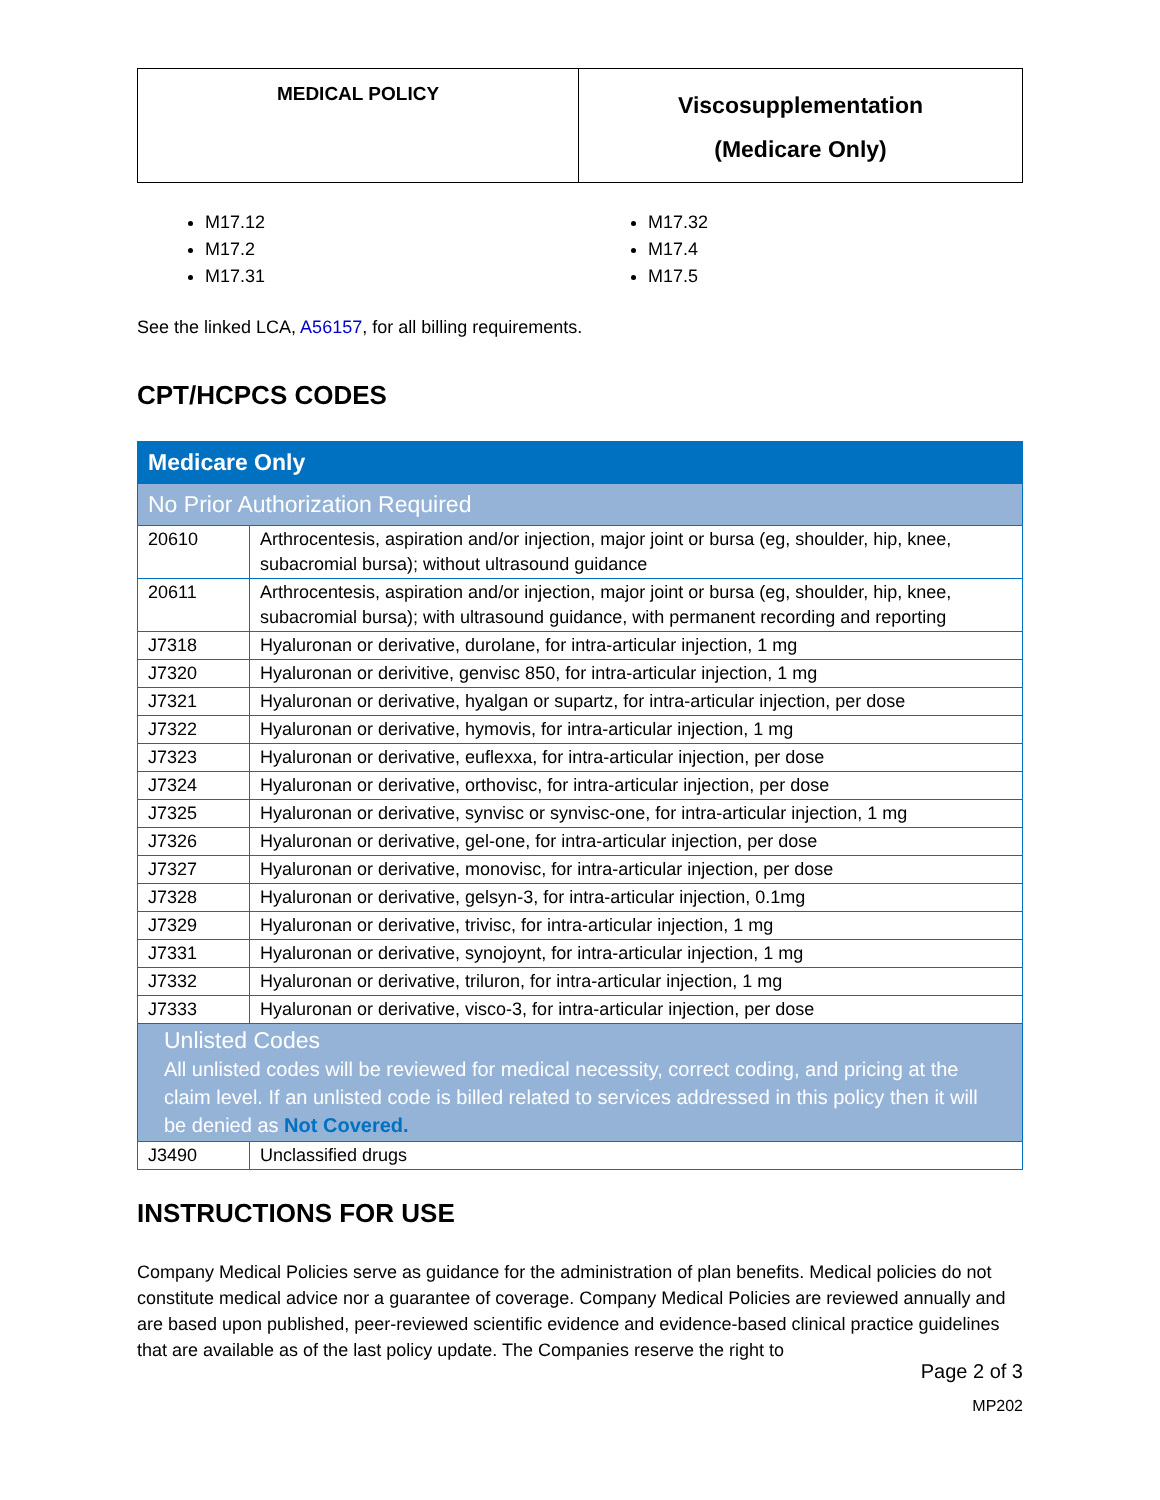| MEDICAL POLICY | Viscosupplementation (Medicare Only) |
M17.12
M17.2
M17.31
M17.32
M17.4
M17.5
See the linked LCA, A56157, for all billing requirements.
CPT/HCPCS CODES
| Medicare Only | |
| No Prior Authorization Required | |
| 20610 | Arthrocentesis, aspiration and/or injection, major joint or bursa (eg, shoulder, hip, knee, subacromial bursa); without ultrasound guidance |
| 20611 | Arthrocentesis, aspiration and/or injection, major joint or bursa (eg, shoulder, hip, knee, subacromial bursa); with ultrasound guidance, with permanent recording and reporting |
| J7318 | Hyaluronan or derivative, durolane, for intra-articular injection, 1 mg |
| J7320 | Hyaluronan or derivitive, genvisc 850, for intra-articular injection, 1 mg |
| J7321 | Hyaluronan or derivative, hyalgan or supartz, for intra-articular injection, per dose |
| J7322 | Hyaluronan or derivative, hymovis, for intra-articular injection, 1 mg |
| J7323 | Hyaluronan or derivative, euflexxa, for intra-articular injection, per dose |
| J7324 | Hyaluronan or derivative, orthovisc, for intra-articular injection, per dose |
| J7325 | Hyaluronan or derivative, synvisc or synvisc-one, for intra-articular injection, 1 mg |
| J7326 | Hyaluronan or derivative, gel-one, for intra-articular injection, per dose |
| J7327 | Hyaluronan or derivative, monovisc, for intra-articular injection, per dose |
| J7328 | Hyaluronan or derivative, gelsyn-3, for intra-articular injection, 0.1mg |
| J7329 | Hyaluronan or derivative, trivisc, for intra-articular injection, 1 mg |
| J7331 | Hyaluronan or derivative, synojoynt, for intra-articular injection, 1 mg |
| J7332 | Hyaluronan or derivative, triluron, for intra-articular injection, 1 mg |
| J7333 | Hyaluronan or derivative, visco-3, for intra-articular injection, per dose |
| Unlisted Codes All unlisted codes will be reviewed for medical necessity, correct coding, and pricing at the claim level. If an unlisted code is billed related to services addressed in this policy then it will be denied as Not Covered. | |
| J3490 | Unclassified drugs |
INSTRUCTIONS FOR USE
Company Medical Policies serve as guidance for the administration of plan benefits. Medical policies do not constitute medical advice nor a guarantee of coverage. Company Medical Policies are reviewed annually and are based upon published, peer-reviewed scientific evidence and evidence-based clinical practice guidelines that are available as of the last policy update. The Companies reserve the right to
Page 2 of 3
MP202